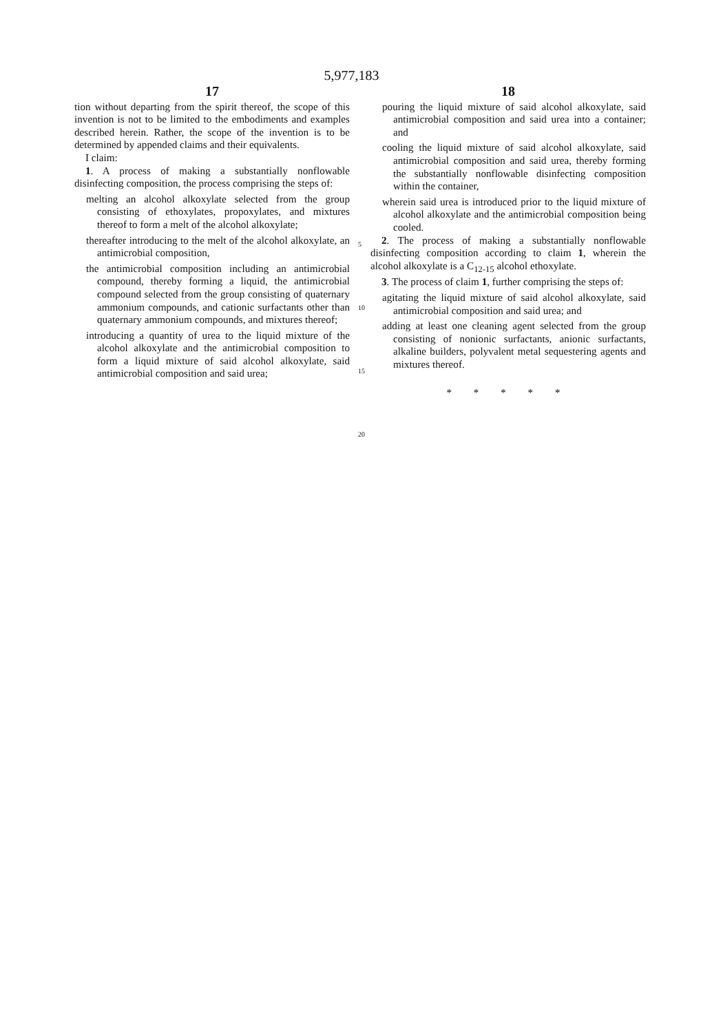5,977,183
17
tion without departing from the spirit thereof, the scope of this invention is not to be limited to the embodiments and examples described herein. Rather, the scope of the invention is to be determined by appended claims and their equivalents.
I claim:
1. A process of making a substantially nonflowable disinfecting composition, the process comprising the steps of:
melting an alcohol alkoxylate selected from the group consisting of ethoxylates, propoxylates, and mixtures thereof to form a melt of the alcohol alkoxylate;
thereafter introducing to the melt of the alcohol alkoxylate, an antimicrobial composition,
the antimicrobial composition including an antimicrobial compound, thereby forming a liquid, the antimicrobial compound selected from the group consisting of quaternary ammonium compounds, and cationic surfactants other than quaternary ammonium compounds, and mixtures thereof;
introducing a quantity of urea to the liquid mixture of the alcohol alkoxylate and the antimicrobial composition to form a liquid mixture of said alcohol alkoxylate, said antimicrobial composition and said urea;
5
10
15
20
18
pouring the liquid mixture of said alcohol alkoxylate, said antimicrobial composition and said urea into a container; and
cooling the liquid mixture of said alcohol alkoxylate, said antimicrobial composition and said urea, thereby forming the substantially nonflowable disinfecting composition within the container,
wherein said urea is introduced prior to the liquid mixture of alcohol alkoxylate and the antimicrobial composition being cooled.
2. The process of making a substantially nonflowable disinfecting composition according to claim 1, wherein the alcohol alkoxylate is a C<sub>12-15</sub> alcohol ethoxylate.
3. The process of claim 1, further comprising the steps of:
agitating the liquid mixture of said alcohol alkoxylate, said antimicrobial composition and said urea; and
adding at least one cleaning agent selected from the group consisting of nonionic surfactants, anionic surfactants, alkaline builders, polyvalent metal sequestering agents and mixtures thereof.
* * * * *